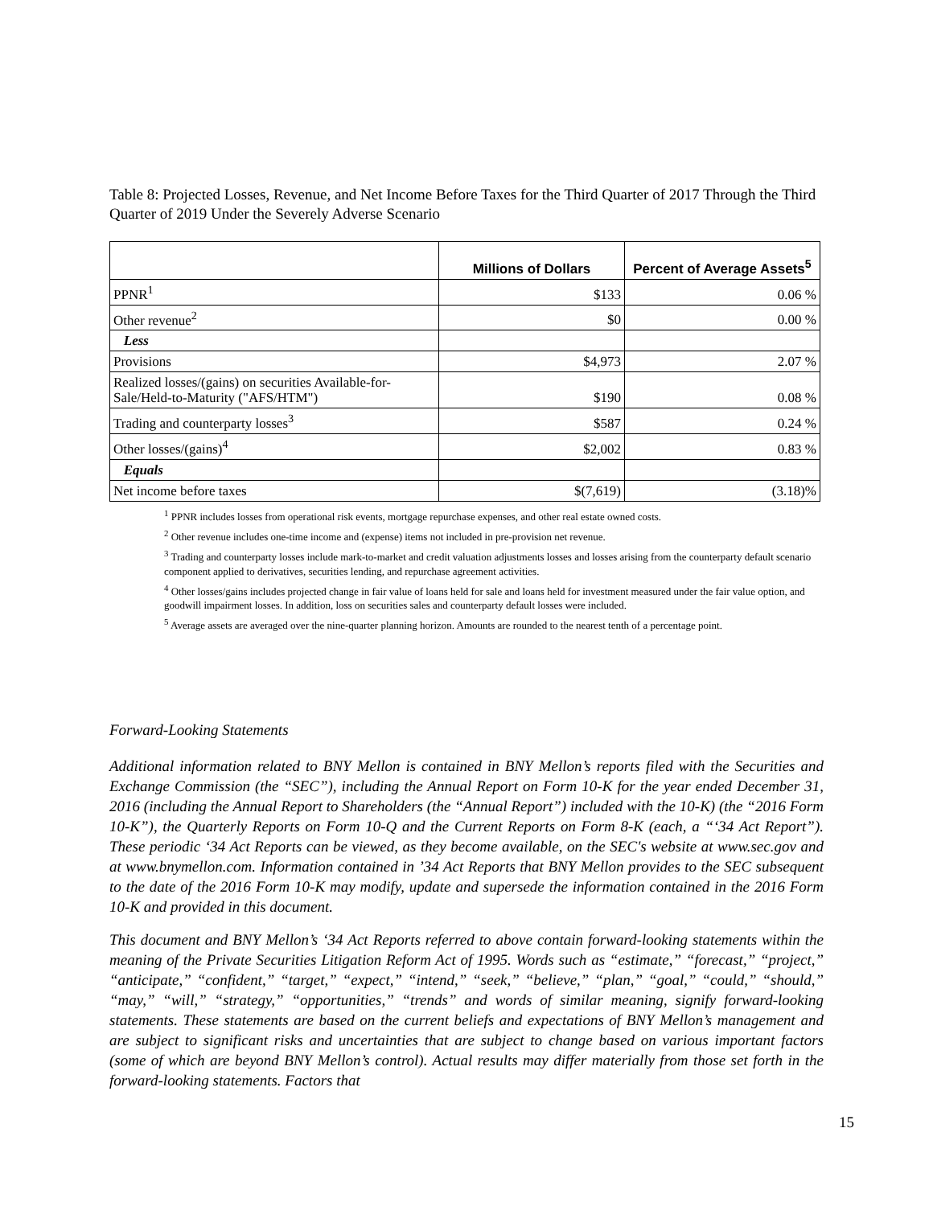Table 8: Projected Losses, Revenue, and Net Income Before Taxes for the Third Quarter of 2017 Through the Third Quarter of 2019 Under the Severely Adverse Scenario
| | Millions of Dollars | Percent of Average Assets<sup>5</sup> |
| --- | --- | --- |
| PPNR<sup>1</sup> | $133 | 0.06 % |
| Other revenue<sup>2</sup> | $0 | 0.00 % |
| Less | | |
| Provisions | $4,973 | 2.07 % |
| Realized losses/(gains) on securities Available-for-Sale/Held-to-Maturity ("AFS/HTM") | $190 | 0.08 % |
| Trading and counterparty losses<sup>3</sup> | $587 | 0.24 % |
| Other losses/(gains)<sup>4</sup> | $2,002 | 0.83 % |
| Equals | | |
| Net income before taxes | $(7,619) | (3.18)% |
<sup>1</sup> PPNR includes losses from operational risk events, mortgage repurchase expenses, and other real estate owned costs.
<sup>2</sup> Other revenue includes one-time income and (expense) items not included in pre-provision net revenue.
<sup>3</sup> Trading and counterparty losses include mark-to-market and credit valuation adjustments losses and losses arising from the counterparty default scenario component applied to derivatives, securities lending, and repurchase agreement activities.
<sup>4</sup> Other losses/gains includes projected change in fair value of loans held for sale and loans held for investment measured under the fair value option, and goodwill impairment losses. In addition, loss on securities sales and counterparty default losses were included.
<sup>5</sup> Average assets are averaged over the nine-quarter planning horizon. Amounts are rounded to the nearest tenth of a percentage point.
Forward-Looking Statements
Additional information related to BNY Mellon is contained in BNY Mellon’s reports filed with the Securities and Exchange Commission (the “SEC”), including the Annual Report on Form 10-K for the year ended December 31, 2016 (including the Annual Report to Shareholders (the “Annual Report”) included with the 10-K) (the “2016 Form 10-K”), the Quarterly Reports on Form 10-Q and the Current Reports on Form 8-K (each, a “‘34 Act Report”). These periodic ‘34 Act Reports can be viewed, as they become available, on the SEC's website at www.sec.gov and at www.bnymellon.com. Information contained in ’34 Act Reports that BNY Mellon provides to the SEC subsequent to the date of the 2016 Form 10-K may modify, update and supersede the information contained in the 2016 Form 10-K and provided in this document.
This document and BNY Mellon’s ‘34 Act Reports referred to above contain forward-looking statements within the meaning of the Private Securities Litigation Reform Act of 1995. Words such as “estimate,” “forecast,” “project,” “anticipate,” “confident,” “target,” “expect,” “intend,” “seek,” “believe,” “plan,” “goal,” “could,” “should,” “may,” “will,” “strategy,” “opportunities,” “trends” and words of similar meaning, signify forward-looking statements. These statements are based on the current beliefs and expectations of BNY Mellon’s management and are subject to significant risks and uncertainties that are subject to change based on various important factors (some of which are beyond BNY Mellon’s control). Actual results may differ materially from those set forth in the forward-looking statements. Factors that
15